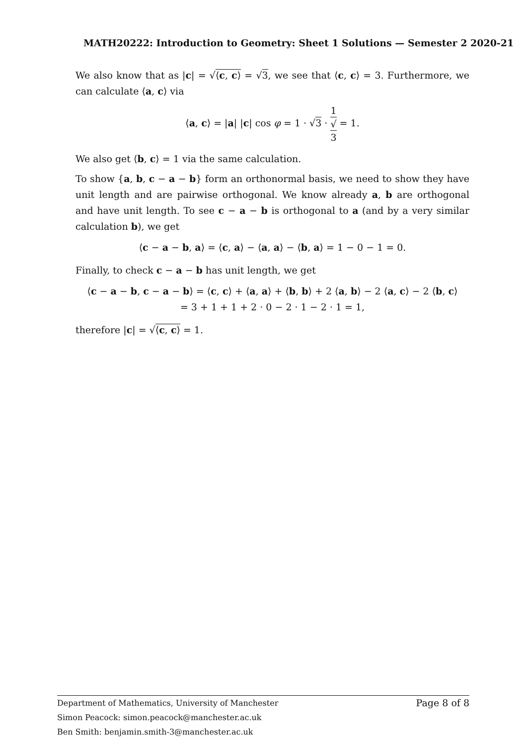MATH20222: Introduction to Geometry: Sheet 1 Solutions — Semester 2 2020-21
We also know that as |c| = √⟨c, c⟩ = √3, we see that ⟨c, c⟩ = 3. Furthermore, we can calculate ⟨a, c⟩ via
⟨a, c⟩ = |a| |c| cos φ = 1 · √3 · 1 √
3 = 1.
We also get ⟨b, c⟩ = 1 via the same calculation.
To show {a, b, c − a − b} form an orthonormal basis, we need to show they have unit length and are pairwise orthogonal. We know already a, b are orthogonal and have unit length. To see c − a − b is orthogonal to a (and by a very similar calculation b), we get
⟨c − a − b, a⟩ = ⟨c, a⟩ − ⟨a, a⟩ − ⟨b, a⟩ = 1 − 0 − 1 = 0.
Finally, to check c − a − b has unit length, we get
⟨c − a − b, c − a − b⟩ = ⟨c, c⟩ + ⟨a, a⟩ + ⟨b, b⟩ + 2 ⟨a, b⟩ − 2 ⟨a, c⟩ − 2 ⟨b, c⟩
= 3 + 1 + 1 + 2 · 0 − 2 · 1 − 2 · 1 = 1,
therefore |c| = √⟨c, c⟩ = 1.
Page 8 of 8 Department of Mathematics, University of Manchester
Simon Peacock: simon.peacock@manchester.ac.uk
Ben Smith: benjamin.smith-3@manchester.ac.uk